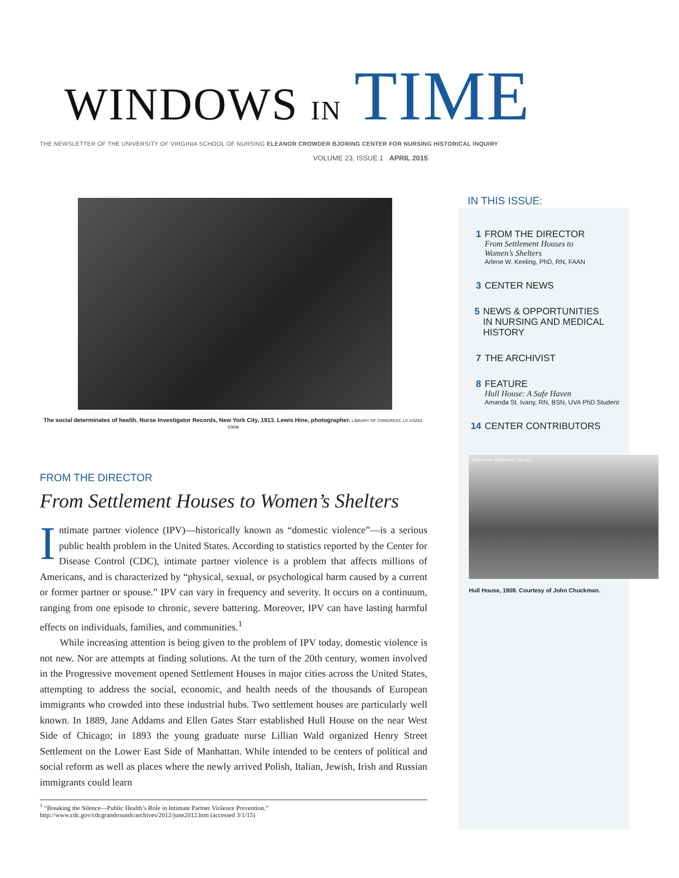WINDOWS IN TIME
THE NEWSLETTER OF THE UNIVERSITY OF VIRGINIA SCHOOL OF NURSING ELEANOR CROWDER BJORING CENTER FOR NURSING HISTORICAL INQUIRY
VOLUME 23, ISSUE 1 APRIL 2015
The social determinates of health. Nurse Investigator Records, New York City, 1913. Lewis Hine, photographer. LIBRARY OF CONGRESS, LC-USZ62-63696
FROM THE DIRECTOR
From Settlement Houses to Women’s Shelters
Intimate partner violence (IPV)—historically known as “domestic violence”—is a serious public health problem in the United States. According to statistics reported by the Center for Disease Control (CDC), intimate partner violence is a problem that affects millions of Americans, and is characterized by “physical, sexual, or psychological harm caused by a current or former partner or spouse.” IPV can vary in frequency and severity. It occurs on a continuum, ranging from one episode to chronic, severe battering. Moreover, IPV can have lasting harmful effects on individuals, families, and communities.<sup>1</sup>
While increasing attention is being given to the problem of IPV today, domestic violence is not new. Nor are attempts at finding solutions. At the turn of the 20th century, women involved in the Progressive movement opened Settlement Houses in major cities across the United States, attempting to address the social, economic, and health needs of the thousands of European immigrants who crowded into these industrial hubs. Two settlement houses are particularly well known. In 1889, Jane Addams and Ellen Gates Starr established Hull House on the near West Side of Chicago; in 1893 the young graduate nurse Lillian Wald organized Henry Street Settlement on the Lower East Side of Manhattan. While intended to be centers of political and social reform as well as places where the newly arrived Polish, Italian, Jewish, Irish and Russian immigrants could learn
<sup>1</sup> “Breaking the Silence—Public Health’s Role in Intimate Partner Violence Prevention.” http://www.cdc.gov/cdcgrandrounds/archives/2012/june2012.htm (accessed 3/1/15)
IN THIS ISSUE:
1 FROM THE DIRECTOR
From Settlement Houses to
Women’s Shelters
Arlene W. Keeling, PhD, RN, FAAN
3 CENTER NEWS
5 NEWS & OPPORTUNITIES
IN NURSING AND MEDICAL HISTORY
7 THE ARCHIVIST
8 FEATURE
Hull House: A Safe Haven
Amanda St. Ivany, RN, BSN, UVA PhD Student
14 CENTER CONTRIBUTORS
Hull House Settlement, Chicago.
Hull House, 1908. Courtesy of John Chuckman.